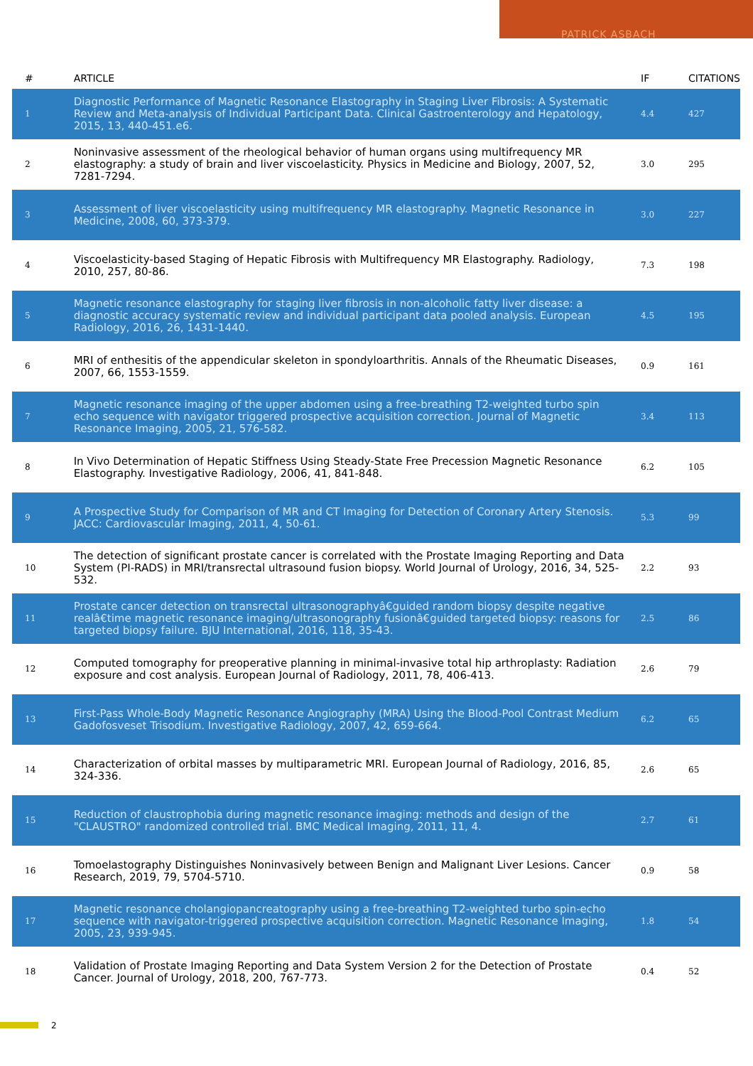PATRICK ASBACH
| # | ARTICLE | IF | CITATIONS |
| --- | --- | --- | --- |
| 1 | Diagnostic Performance of Magnetic Resonance Elastography in Staging Liver Fibrosis: A Systematic Review and Meta-analysis of Individual Participant Data. Clinical Gastroenterology and Hepatology, 2015, 13, 440-451.e6. | 4.4 | 427 |
| 2 | Noninvasive assessment of the rheological behavior of human organs using multifrequency MR elastography: a study of brain and liver viscoelasticity. Physics in Medicine and Biology, 2007, 52, 7281-7294. | 3.0 | 295 |
| 3 | Assessment of liver viscoelasticity using multifrequency MR elastography. Magnetic Resonance in Medicine, 2008, 60, 373-379. | 3.0 | 227 |
| 4 | Viscoelasticity-based Staging of Hepatic Fibrosis with Multifrequency MR Elastography. Radiology, 2010, 257, 80-86. | 7.3 | 198 |
| 5 | Magnetic resonance elastography for staging liver fibrosis in non-alcoholic fatty liver disease: a diagnostic accuracy systematic review and individual participant data pooled analysis. European Radiology, 2016, 26, 1431-1440. | 4.5 | 195 |
| 6 | MRI of enthesitis of the appendicular skeleton in spondyloarthritis. Annals of the Rheumatic Diseases, 2007, 66, 1553-1559. | 0.9 | 161 |
| 7 | Magnetic resonance imaging of the upper abdomen using a free-breathing T2-weighted turbo spin echo sequence with navigator triggered prospective acquisition correction. Journal of Magnetic Resonance Imaging, 2005, 21, 576-582. | 3.4 | 113 |
| 8 | In Vivo Determination of Hepatic Stiffness Using Steady-State Free Precession Magnetic Resonance Elastography. Investigative Radiology, 2006, 41, 841-848. | 6.2 | 105 |
| 9 | A Prospective Study for Comparison of MR and CT Imaging for Detection of Coronary Artery Stenosis. JACC: Cardiovascular Imaging, 2011, 4, 50-61. | 5.3 | 99 |
| 10 | The detection of significant prostate cancer is correlated with the Prostate Imaging Reporting and Data System (PI-RADS) in MRI/transrectal ultrasound fusion biopsy. World Journal of Urology, 2016, 34, 525-532. | 2.2 | 93 |
| 11 | Prostate cancer detection on transrectal ultrasonographyâ€guided random biopsy despite negative realâ€time magnetic resonance imaging/ultrasonography fusionâ€guided targeted biopsy: reasons for targeted biopsy failure. BJU International, 2016, 118, 35-43. | 2.5 | 86 |
| 12 | Computed tomography for preoperative planning in minimal-invasive total hip arthroplasty: Radiation exposure and cost analysis. European Journal of Radiology, 2011, 78, 406-413. | 2.6 | 79 |
| 13 | First-Pass Whole-Body Magnetic Resonance Angiography (MRA) Using the Blood-Pool Contrast Medium Gadofosveset Trisodium. Investigative Radiology, 2007, 42, 659-664. | 6.2 | 65 |
| 14 | Characterization of orbital masses by multiparametric MRI. European Journal of Radiology, 2016, 85, 324-336. | 2.6 | 65 |
| 15 | Reduction of claustrophobia during magnetic resonance imaging: methods and design of the "CLAUSTRO" randomized controlled trial. BMC Medical Imaging, 2011, 11, 4. | 2.7 | 61 |
| 16 | Tomoelastography Distinguishes Noninvasively between Benign and Malignant Liver Lesions. Cancer Research, 2019, 79, 5704-5710. | 0.9 | 58 |
| 17 | Magnetic resonance cholangiopancreatography using a free-breathing T2-weighted turbo spin-echo sequence with navigator-triggered prospective acquisition correction. Magnetic Resonance Imaging, 2005, 23, 939-945. | 1.8 | 54 |
| 18 | Validation of Prostate Imaging Reporting and Data System Version 2 for the Detection of Prostate Cancer. Journal of Urology, 2018, 200, 767-773. | 0.4 | 52 |
2